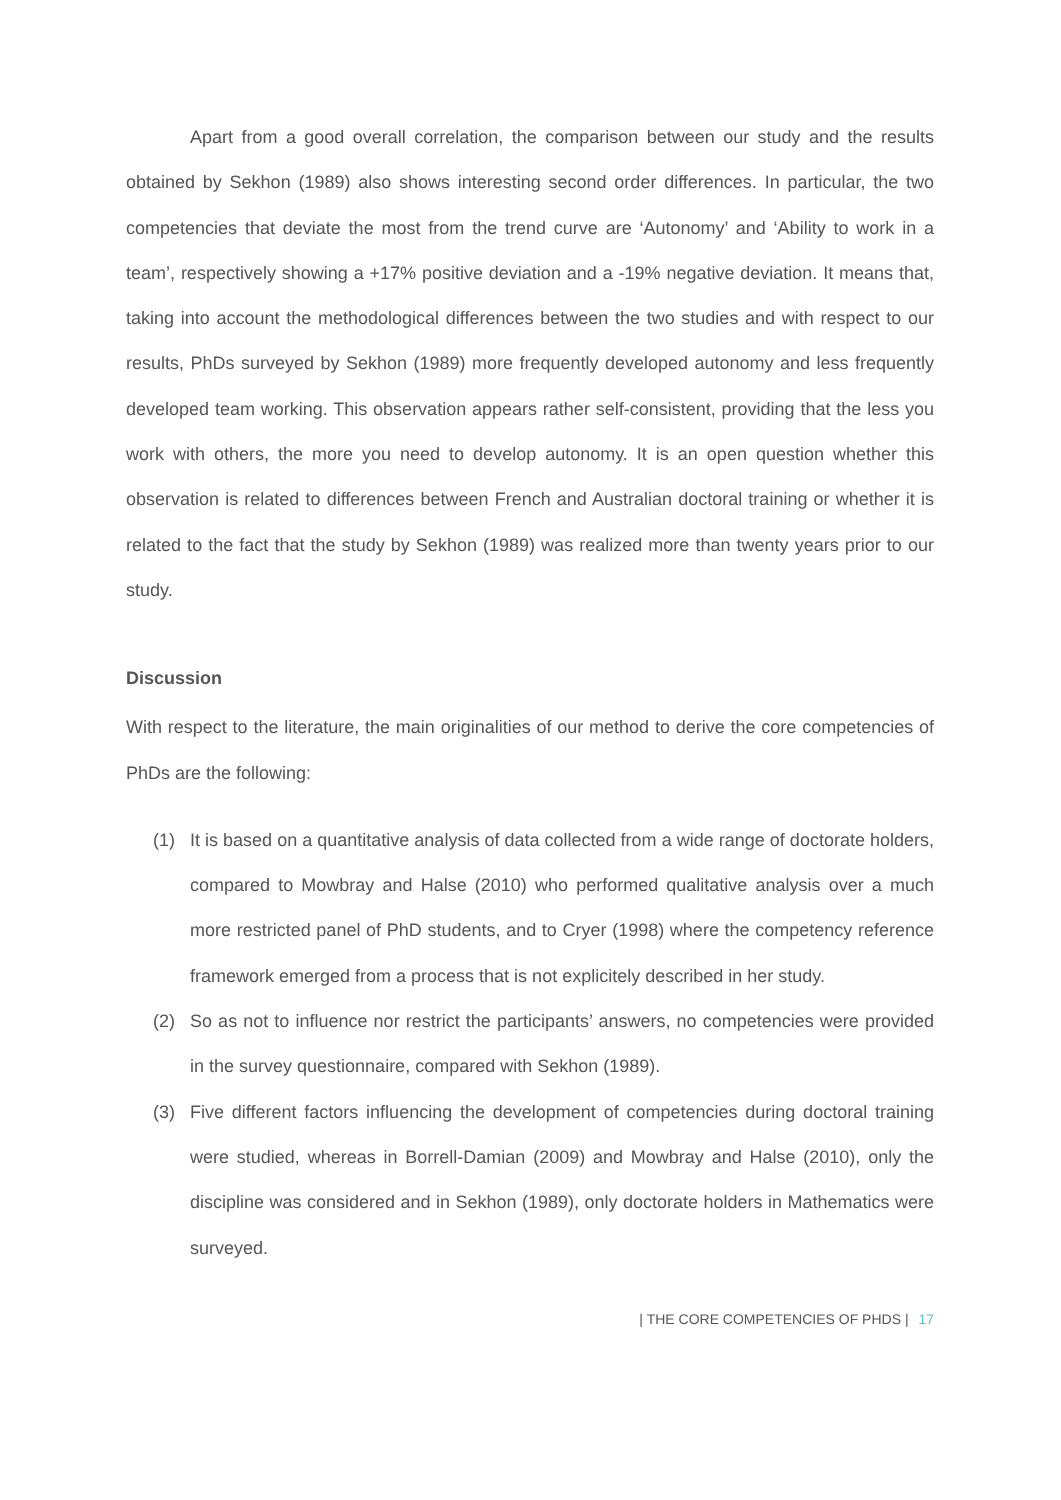Apart from a good overall correlation, the comparison between our study and the results obtained by Sekhon (1989) also shows interesting second order differences. In particular, the two competencies that deviate the most from the trend curve are ‘Autonomy’ and ‘Ability to work in a team’, respectively showing a +17% positive deviation and a -19% negative deviation. It means that, taking into account the methodological differences between the two studies and with respect to our results, PhDs surveyed by Sekhon (1989) more frequently developed autonomy and less frequently developed team working. This observation appears rather self-consistent, providing that the less you work with others, the more you need to develop autonomy. It is an open question whether this observation is related to differences between French and Australian doctoral training or whether it is related to the fact that the study by Sekhon (1989) was realized more than twenty years prior to our study.
Discussion
With respect to the literature, the main originalities of our method to derive the core competencies of PhDs are the following:
(1) It is based on a quantitative analysis of data collected from a wide range of doctorate holders, compared to Mowbray and Halse (2010) who performed qualitative analysis over a much more restricted panel of PhD students, and to Cryer (1998) where the competency reference framework emerged from a process that is not explicitely described in her study.
(2) So as not to influence nor restrict the participants’ answers, no competencies were provided in the survey questionnaire, compared with Sekhon (1989).
(3) Five different factors influencing the development of competencies during doctoral training were studied, whereas in Borrell-Damian (2009) and Mowbray and Halse (2010), only the discipline was considered and in Sekhon (1989), only doctorate holders in Mathematics were surveyed.
| THE CORE COMPETENCIES OF PHDS | 17